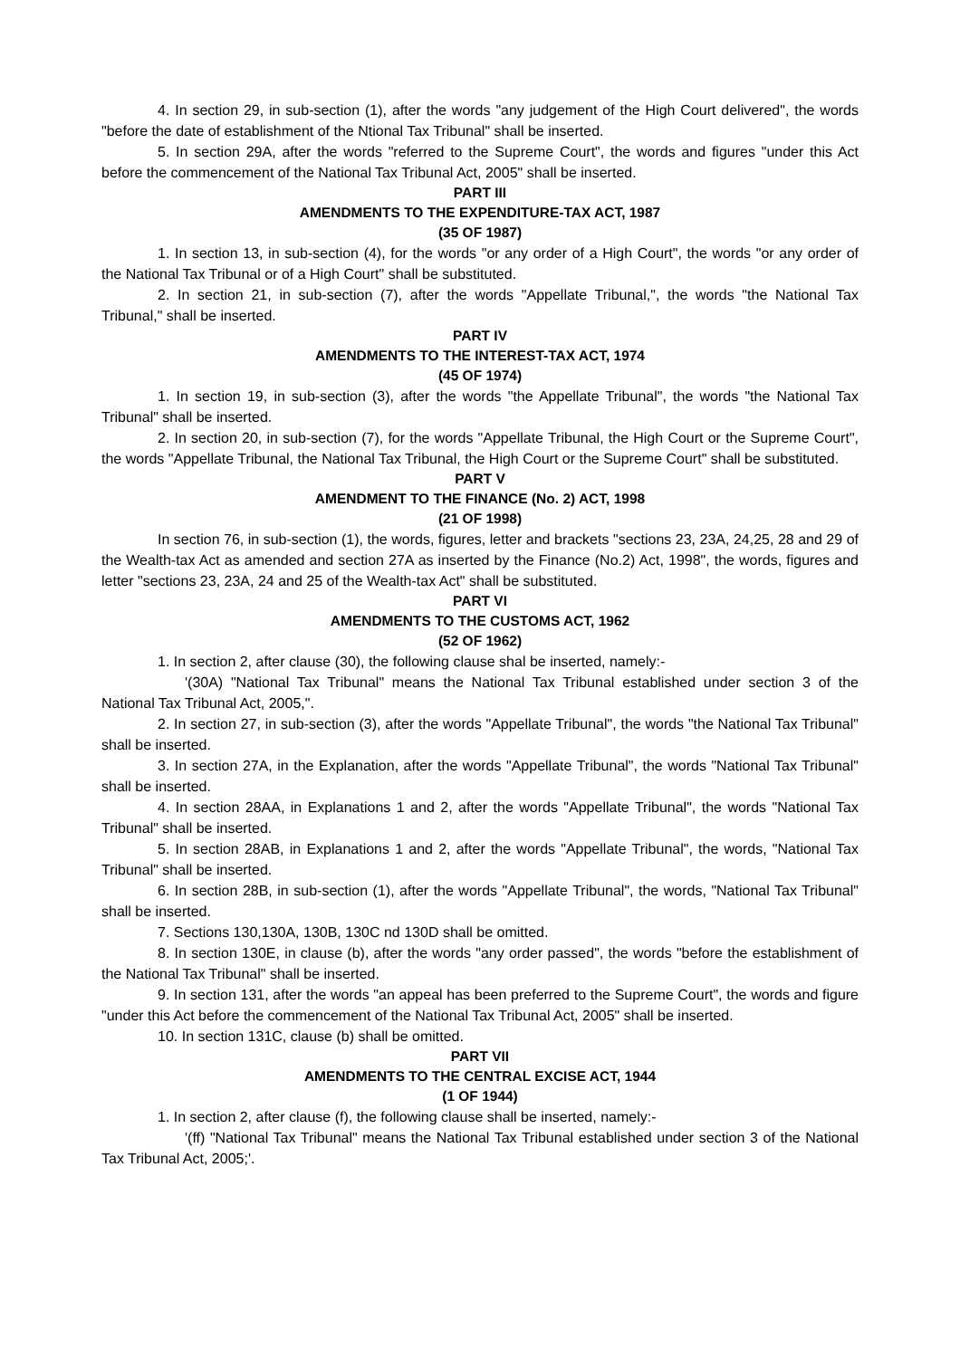4. In section 29, in sub-section (1), after the words "any judgement of the High Court delivered", the words "before the date of establishment of the Ntional Tax Tribunal" shall be inserted.
5. In section 29A, after the words "referred to the Supreme Court", the words and figures "under this Act before the commencement of the National Tax Tribunal Act, 2005" shall be inserted.
PART III
AMENDMENTS TO THE EXPENDITURE-TAX ACT, 1987
(35 OF 1987)
1. In section 13, in sub-section (4), for the words "or any order of a High Court", the words "or any order of the National Tax Tribunal or of a High Court" shall be substituted.
2. In section 21, in sub-section (7), after the words "Appellate Tribunal,", the words "the National Tax Tribunal," shall be inserted.
PART IV
AMENDMENTS TO THE INTEREST-TAX ACT, 1974
(45 OF 1974)
1. In section 19, in sub-section (3), after the words "the Appellate Tribunal", the words "the National Tax Tribunal" shall be inserted.
2. In section 20, in sub-section (7), for the words "Appellate Tribunal, the High Court or the Supreme Court", the words "Appellate Tribunal, the National Tax Tribunal, the High Court or the Supreme Court" shall be substituted.
PART V
AMENDMENT TO THE FINANCE (No. 2) ACT, 1998
(21 OF 1998)
In section 76, in sub-section (1), the words, figures, letter and brackets "sections 23, 23A, 24,25, 28 and 29 of the Wealth-tax Act as amended and section 27A as inserted by the Finance (No.2) Act, 1998", the words, figures and letter "sections 23, 23A, 24 and 25 of the Wealth-tax Act" shall be substituted.
PART VI
AMENDMENTS TO THE CUSTOMS ACT, 1962
(52 OF 1962)
1. In section 2, after clause (30), the following clause shal be inserted, namely:-
'(30A) "National Tax Tribunal" means the National Tax Tribunal established under section 3 of the National Tax Tribunal Act, 2005,".
2. In section 27, in sub-section (3), after the words "Appellate Tribunal", the words "the National Tax Tribunal" shall be inserted.
3. In section 27A, in the Explanation, after the words "Appellate Tribunal", the words "National Tax Tribunal" shall be inserted.
4. In section 28AA, in Explanations 1 and 2, after the words "Appellate Tribunal", the words "National Tax Tribunal" shall be inserted.
5. In section 28AB, in Explanations 1 and 2, after the words "Appellate Tribunal", the words, "National Tax Tribunal" shall be inserted.
6. In section 28B, in sub-section (1), after the words "Appellate Tribunal", the words, "National Tax Tribunal" shall be inserted.
7. Sections 130,130A, 130B, 130C nd 130D shall be omitted.
8. In section 130E, in clause (b), after the words "any order passed", the words "before the establishment of the National Tax Tribunal" shall be inserted.
9. In section 131, after the words "an appeal has been preferred to the Supreme Court", the words and figure "under this Act before the commencement of the National Tax Tribunal Act, 2005" shall be inserted.
10. In section 131C, clause (b) shall be omitted.
PART VII
AMENDMENTS TO THE CENTRAL EXCISE ACT, 1944
(1 OF 1944)
1. In section 2, after clause (f), the following clause shall be inserted, namely:-
'(ff) "National Tax Tribunal" means the National Tax Tribunal established under section 3 of the National Tax Tribunal Act, 2005;'.